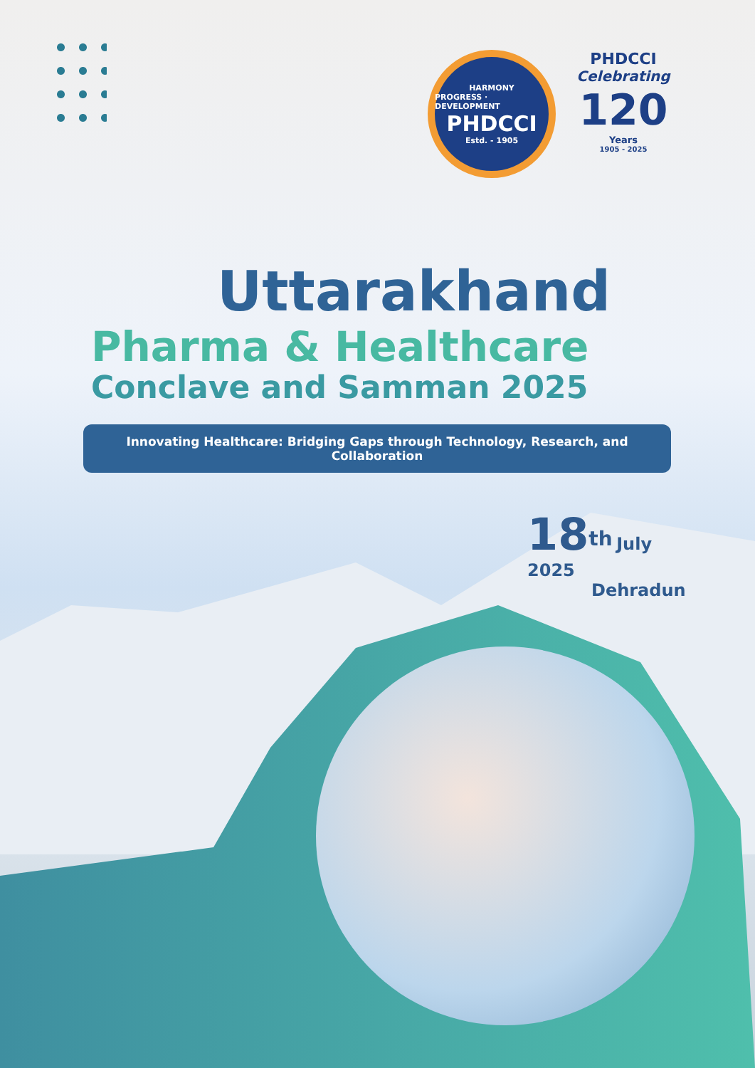HARMONY
PROGRESS · DEVELOPMENT
PHDCCI
Estd. - 1905
PHDCCI
Celebrating
120
Years
1905 - 2025
Uttarakhand
Pharma & Healthcare
Conclave and Samman 2025
Innovating Healthcare: Bridging Gaps through Technology, Research, and Collaboration
18<sup>th</sup> July 2025
Dehradun